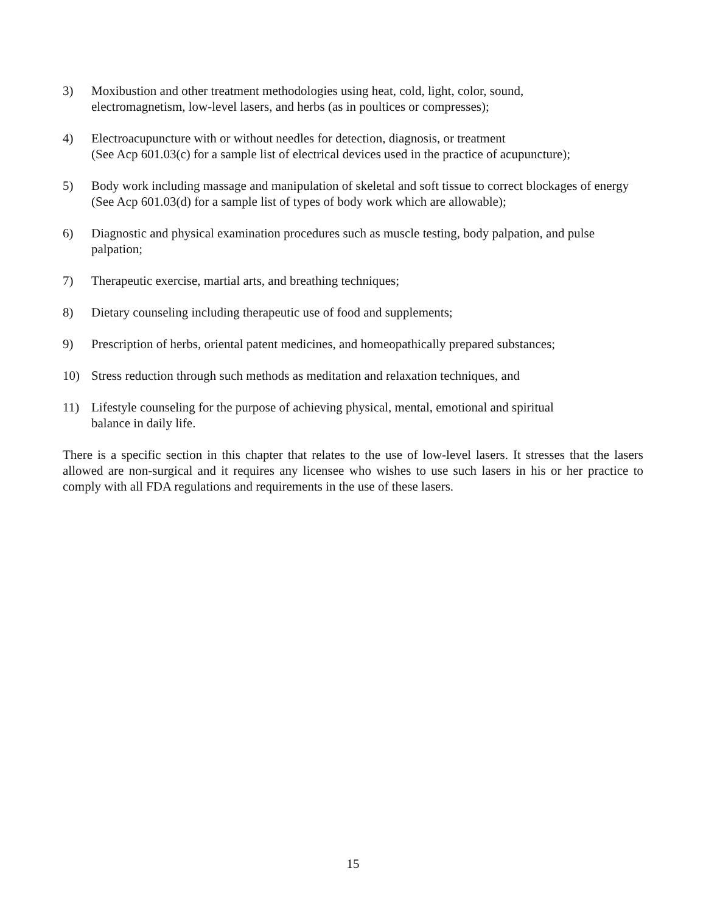3) Moxibustion and other treatment methodologies using heat, cold, light, color, sound,
electromagnetism, low-level lasers, and herbs (as in poultices or compresses);
4) Electroacupuncture with or without needles for detection, diagnosis, or treatment
(See Acp 601.03(c) for a sample list of electrical devices used in the practice of acupuncture);
5) Body work including massage and manipulation of skeletal and soft tissue to correct blockages of energy (See Acp 601.03(d) for a sample list of types of body work which are allowable);
6) Diagnostic and physical examination procedures such as muscle testing, body palpation, and pulse palpation;
7) Therapeutic exercise, martial arts, and breathing techniques;
8) Dietary counseling including therapeutic use of food and supplements;
9) Prescription of herbs, oriental patent medicines, and homeopathically prepared substances;
10) Stress reduction through such methods as meditation and relaxation techniques, and
11) Lifestyle counseling for the purpose of achieving physical, mental, emotional and spiritual
balance in daily life.
There is a specific section in this chapter that relates to the use of low-level lasers. It stresses that the lasers allowed are non-surgical and it requires any licensee who wishes to use such lasers in his or her practice to comply with all FDA regulations and requirements in the use of these lasers.
15